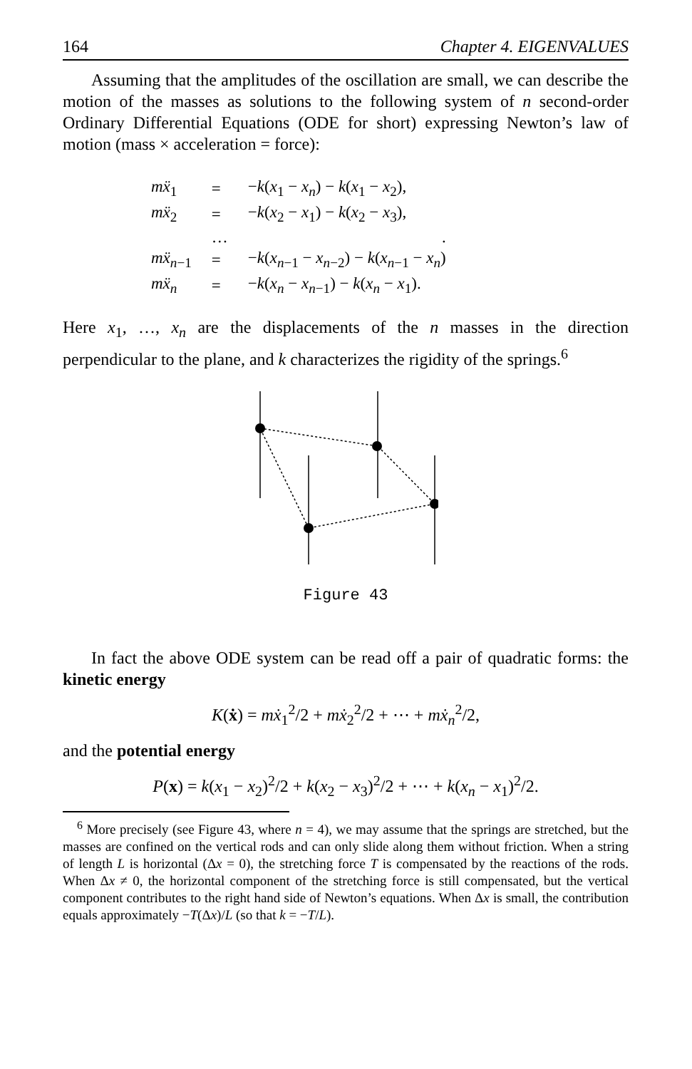164 Chapter 4. EIGENVALUES
Assuming that the amplitudes of the oscillation are small, we can describe the motion of the masses as solutions to the following system of n second-order Ordinary Differential Equations (ODE for short) expressing Newton’s law of motion (mass × acceleration = force):
| mẍ<sub>1</sub> | = | − k ( x<sub>1</sub> − x<sub>n</sub> ) − k ( x<sub>1</sub> − x<sub>2</sub>), |
| mẍ<sub>2</sub> | = | − k ( x<sub>2</sub> − x<sub>1</sub>) − k ( x<sub>2</sub> − x<sub>3</sub>), |
| | … | . |
| mẍ<sub>n−1</sub> | = | − k ( x<sub>n−1</sub> − x<sub>n−2</sub>) − k ( x<sub>n−1</sub> − x<sub>n</sub> ) |
| mẍ<sub>n</sub> | = | − k ( x<sub>n</sub> − x<sub>n−1</sub>) − k ( x<sub>n</sub> − x<sub>1</sub>). |
Here x<sub>1</sub>, …, x<sub>n</sub> are the displacements of the n masses in the direction perpendicular to the plane, and k characterizes the rigidity of the springs.<sup>6</sup>
Figure 43
In fact the above ODE system can be read off a pair of quadratic forms: the kinetic energy
K(ẋ) = mẋ<sub>1</sub><sup>2</sup>/2 + mẋ<sub>2</sub><sup>2</sup>/2 + ⋯ + mẋ<sub>n</sub><sup>2</sup>/2,
and the potential energy
P(x) = k(x<sub>1</sub> − x<sub>2</sub>)<sup>2</sup>/2 + k(x<sub>2</sub> − x<sub>3</sub>)<sup>2</sup>/2 + ⋯ + k(x<sub>n</sub> − x<sub>1</sub>)<sup>2</sup>/2.
<sup>6</sup> More precisely (see Figure 43, where n = 4), we may assume that the springs are stretched, but the masses are confined on the vertical rods and can only slide along them without friction. When a string of length L is horizontal (Δx = 0), the stretching force T is compensated by the reactions of the rods. When Δx ≠ 0, the horizontal component of the stretching force is still compensated, but the vertical component contributes to the right hand side of Newton’s equations. When Δx is small, the contribution equals approximately −T(Δx)/L (so that k = −T/L).